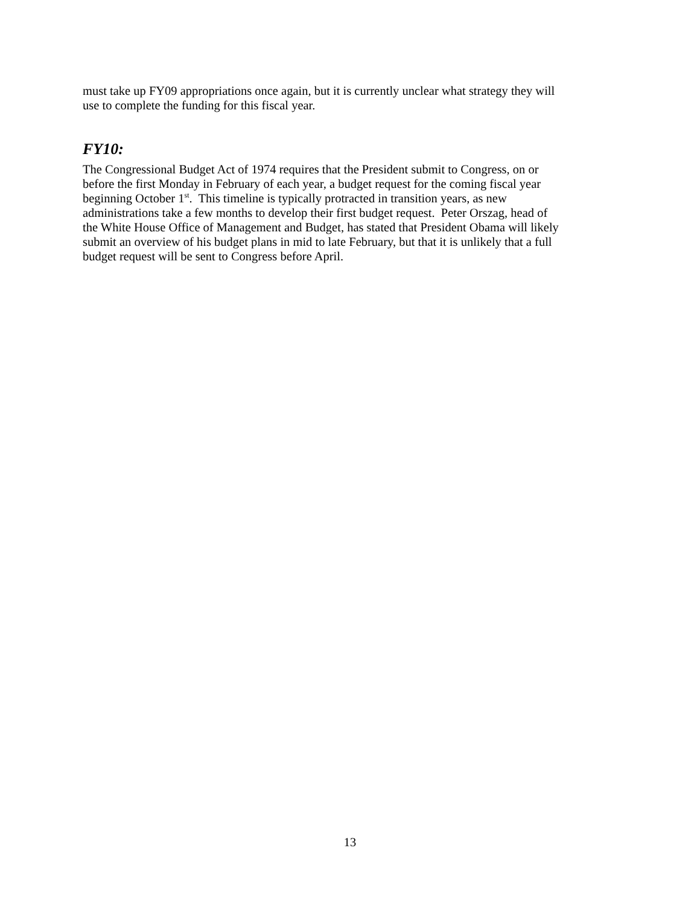must take up FY09 appropriations once again, but it is currently unclear what strategy they will
use to complete the funding for this fiscal year.
FY10:
The Congressional Budget Act of 1974 requires that the President submit to Congress, on or
before the first Monday in February of each year, a budget request for the coming fiscal year
beginning October 1<sup>st</sup>. This timeline is typically protracted in transition years, as new
administrations take a few months to develop their first budget request. Peter Orszag, head of
the White House Office of Management and Budget, has stated that President Obama will likely
submit an overview of his budget plans in mid to late February, but that it is unlikely that a full
budget request will be sent to Congress before April.
13